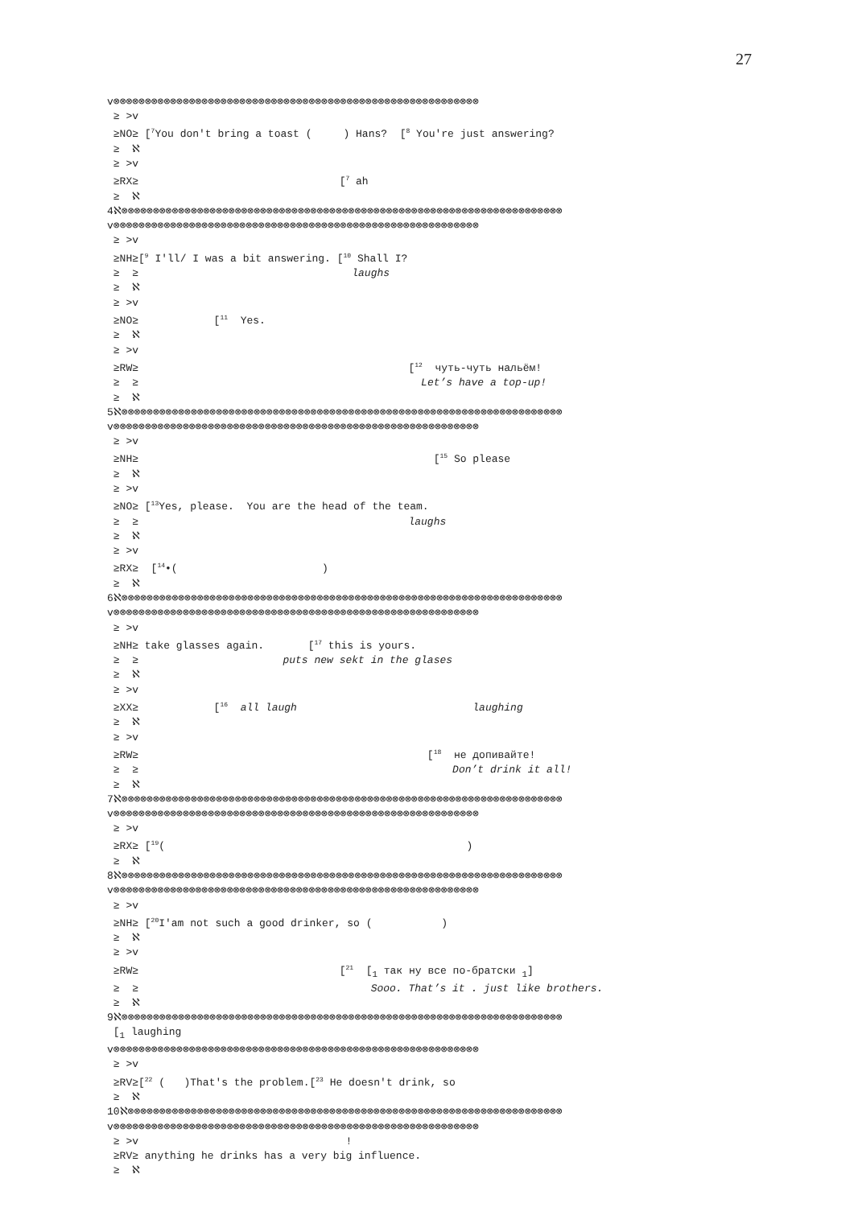27
v⊗⊗⊗⊗⊗⊗⊗⊗⊗⊗⊗⊗⊗⊗⊗⊗⊗⊗⊗⊗⊗⊗⊗⊗⊗⊗⊗⊗⊗⊗⊗⊗⊗⊗⊗⊗⊗⊗⊗⊗⊗⊗⊗⊗⊗⊗⊗⊗⊗⊗⊗⊗⊗⊗⊗⊗⊗⊗
 ≥ >v
 ≥NO≥ [7You don't bring a toast (     ) Hans?  [8 You're just answering?
 ≥  ℵ
 ≥ >v
 ≥RX≥                                [7 ah
 ≥  ℵ
4ℵ⊗⊗⊗⊗⊗⊗⊗⊗⊗⊗⊗⊗⊗⊗⊗⊗⊗⊗⊗⊗⊗⊗⊗⊗⊗⊗⊗⊗⊗⊗⊗⊗⊗⊗⊗⊗⊗⊗⊗⊗⊗⊗⊗⊗⊗⊗⊗⊗⊗⊗⊗⊗⊗⊗⊗⊗⊗⊗⊗⊗⊗⊗⊗⊗⊗⊗⊗⊗⊗⊗
v⊗⊗⊗⊗⊗⊗⊗⊗⊗⊗⊗⊗⊗⊗⊗⊗⊗⊗⊗⊗⊗⊗⊗⊗⊗⊗⊗⊗⊗⊗⊗⊗⊗⊗⊗⊗⊗⊗⊗⊗⊗⊗⊗⊗⊗⊗⊗⊗⊗⊗⊗⊗⊗⊗⊗⊗⊗⊗
 ≥ >v
 ≥NH≥[9 I'll/ I was a bit answering. [10 Shall I?
 ≥  ≥                                  laughs
 ≥  ℵ
 ≥ >v
 ≥NO≥            [11  Yes.
 ≥  ℵ
 ≥ >v
 ≥RW≥                                           [12  чуть-чуть нальём!
 ≥  ≥                                             Let’s have a top-up!
 ≥  ℵ
5ℵ⊗⊗⊗⊗⊗⊗⊗⊗⊗⊗⊗⊗⊗⊗⊗⊗⊗⊗⊗⊗⊗⊗⊗⊗⊗⊗⊗⊗⊗⊗⊗⊗⊗⊗⊗⊗⊗⊗⊗⊗⊗⊗⊗⊗⊗⊗⊗⊗⊗⊗⊗⊗⊗⊗⊗⊗⊗⊗⊗⊗⊗⊗⊗⊗⊗⊗⊗⊗⊗⊗
v⊗⊗⊗⊗⊗⊗⊗⊗⊗⊗⊗⊗⊗⊗⊗⊗⊗⊗⊗⊗⊗⊗⊗⊗⊗⊗⊗⊗⊗⊗⊗⊗⊗⊗⊗⊗⊗⊗⊗⊗⊗⊗⊗⊗⊗⊗⊗⊗⊗⊗⊗⊗⊗⊗⊗⊗⊗⊗
 ≥ >v
 ≥NH≥                                               [15 So please
 ≥  ℵ
 ≥ >v
 ≥NO≥ [13Yes, please.  You are the head of the team.
 ≥  ≥                                           laughs
 ≥  ℵ
 ≥ >v
 ≥RX≥  [14•(                       )
 ≥  ℵ
6ℵ⊗⊗⊗⊗⊗⊗⊗⊗⊗⊗⊗⊗⊗⊗⊗⊗⊗⊗⊗⊗⊗⊗⊗⊗⊗⊗⊗⊗⊗⊗⊗⊗⊗⊗⊗⊗⊗⊗⊗⊗⊗⊗⊗⊗⊗⊗⊗⊗⊗⊗⊗⊗⊗⊗⊗⊗⊗⊗⊗⊗⊗⊗⊗⊗⊗⊗⊗⊗⊗⊗
v⊗⊗⊗⊗⊗⊗⊗⊗⊗⊗⊗⊗⊗⊗⊗⊗⊗⊗⊗⊗⊗⊗⊗⊗⊗⊗⊗⊗⊗⊗⊗⊗⊗⊗⊗⊗⊗⊗⊗⊗⊗⊗⊗⊗⊗⊗⊗⊗⊗⊗⊗⊗⊗⊗⊗⊗⊗⊗
 ≥ >v
 ≥NH≥ take glasses again.       [17 this is yours.
 ≥  ≥                       puts new sekt in the glases
 ≥  ℵ
 ≥ >v
 ≥XX≥            [16  all laugh                            laughing
 ≥  ℵ
 ≥ >v
 ≥RW≥                                              [18  не допивайте!
 ≥  ≥                                                  Don’t drink it all!
 ≥  ℵ
7ℵ⊗⊗⊗⊗⊗⊗⊗⊗⊗⊗⊗⊗⊗⊗⊗⊗⊗⊗⊗⊗⊗⊗⊗⊗⊗⊗⊗⊗⊗⊗⊗⊗⊗⊗⊗⊗⊗⊗⊗⊗⊗⊗⊗⊗⊗⊗⊗⊗⊗⊗⊗⊗⊗⊗⊗⊗⊗⊗⊗⊗⊗⊗⊗⊗⊗⊗⊗⊗⊗⊗
v⊗⊗⊗⊗⊗⊗⊗⊗⊗⊗⊗⊗⊗⊗⊗⊗⊗⊗⊗⊗⊗⊗⊗⊗⊗⊗⊗⊗⊗⊗⊗⊗⊗⊗⊗⊗⊗⊗⊗⊗⊗⊗⊗⊗⊗⊗⊗⊗⊗⊗⊗⊗⊗⊗⊗⊗⊗⊗
 ≥ >v
 ≥RX≥ [19(                                                )
 ≥  ℵ
8ℵ⊗⊗⊗⊗⊗⊗⊗⊗⊗⊗⊗⊗⊗⊗⊗⊗⊗⊗⊗⊗⊗⊗⊗⊗⊗⊗⊗⊗⊗⊗⊗⊗⊗⊗⊗⊗⊗⊗⊗⊗⊗⊗⊗⊗⊗⊗⊗⊗⊗⊗⊗⊗⊗⊗⊗⊗⊗⊗⊗⊗⊗⊗⊗⊗⊗⊗⊗⊗⊗⊗
v⊗⊗⊗⊗⊗⊗⊗⊗⊗⊗⊗⊗⊗⊗⊗⊗⊗⊗⊗⊗⊗⊗⊗⊗⊗⊗⊗⊗⊗⊗⊗⊗⊗⊗⊗⊗⊗⊗⊗⊗⊗⊗⊗⊗⊗⊗⊗⊗⊗⊗⊗⊗⊗⊗⊗⊗⊗⊗
 ≥ >v
 ≥NH≥ [20I'am not such a good drinker, so (           )
 ≥  ℵ
 ≥ >v
 ≥RW≥                                [21  [1 так ну все по-братски 1]
 ≥  ≥                                     Sooo. That’s it . just like brothers.
 ≥  ℵ
9ℵ⊗⊗⊗⊗⊗⊗⊗⊗⊗⊗⊗⊗⊗⊗⊗⊗⊗⊗⊗⊗⊗⊗⊗⊗⊗⊗⊗⊗⊗⊗⊗⊗⊗⊗⊗⊗⊗⊗⊗⊗⊗⊗⊗⊗⊗⊗⊗⊗⊗⊗⊗⊗⊗⊗⊗⊗⊗⊗⊗⊗⊗⊗⊗⊗⊗⊗⊗⊗⊗⊗
 [1 laughing
v⊗⊗⊗⊗⊗⊗⊗⊗⊗⊗⊗⊗⊗⊗⊗⊗⊗⊗⊗⊗⊗⊗⊗⊗⊗⊗⊗⊗⊗⊗⊗⊗⊗⊗⊗⊗⊗⊗⊗⊗⊗⊗⊗⊗⊗⊗⊗⊗⊗⊗⊗⊗⊗⊗⊗⊗⊗⊗
 ≥ >v
 ≥RV≥[22 (   )That's the problem.[23 He doesn't drink, so
 ≥  ℵ
10ℵ⊗⊗⊗⊗⊗⊗⊗⊗⊗⊗⊗⊗⊗⊗⊗⊗⊗⊗⊗⊗⊗⊗⊗⊗⊗⊗⊗⊗⊗⊗⊗⊗⊗⊗⊗⊗⊗⊗⊗⊗⊗⊗⊗⊗⊗⊗⊗⊗⊗⊗⊗⊗⊗⊗⊗⊗⊗⊗⊗⊗⊗⊗⊗⊗⊗⊗⊗⊗⊗
v⊗⊗⊗⊗⊗⊗⊗⊗⊗⊗⊗⊗⊗⊗⊗⊗⊗⊗⊗⊗⊗⊗⊗⊗⊗⊗⊗⊗⊗⊗⊗⊗⊗⊗⊗⊗⊗⊗⊗⊗⊗⊗⊗⊗⊗⊗⊗⊗⊗⊗⊗⊗⊗⊗⊗⊗⊗⊗
 ≥ >v                                 !
 ≥RV≥ anything he drinks has a very big influence.
 ≥  ℵ